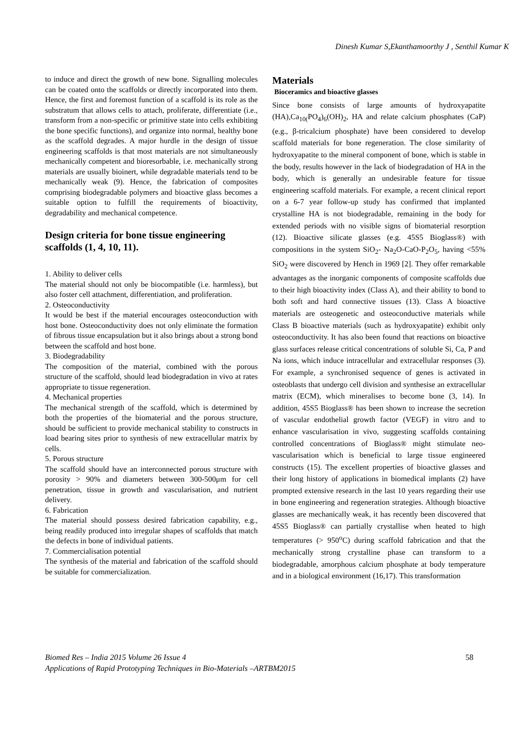Dinesh Kumar S,Ekanthamoorthy J , Senthil Kumar K
to induce and direct the growth of new bone. Signalling molecules can be coated onto the scaffolds or directly incorporated into them. Hence, the first and foremost function of a scaffold is its role as the substratum that allows cells to attach, proliferate, differentiate (i.e., transform from a non-specific or primitive state into cells exhibiting the bone specific functions), and organize into normal, healthy bone as the scaffold degrades. A major hurdle in the design of tissue engineering scaffolds is that most materials are not simultaneously mechanically competent and bioresorbable, i.e. mechanically strong materials are usually bioinert, while degradable materials tend to be mechanically weak (9). Hence, the fabrication of composites comprising biodegradable polymers and bioactive glass becomes a suitable option to fulfill the requirements of bioactivity, degradability and mechanical competence.
Design criteria for bone tissue engineering scaffolds (1, 4, 10, 11).
1. Ability to deliver cells
The material should not only be biocompatible (i.e. harmless), but also foster cell attachment, differentiation, and proliferation.
2. Osteoconductivity
It would be best if the material encourages osteoconduction with host bone. Osteoconductivity does not only eliminate the formation of fibrous tissue encapsulation but it also brings about a strong bond between the scaffold and host bone.
3. Biodegradability
The composition of the material, combined with the porous structure of the scaffold, should lead biodegradation in vivo at rates appropriate to tissue regeneration.
4. Mechanical properties
The mechanical strength of the scaffold, which is determined by both the properties of the biomaterial and the porous structure, should be sufficient to provide mechanical stability to constructs in load bearing sites prior to synthesis of new extracellular matrix by cells.
5. Porous structure
The scaffold should have an interconnected porous structure with porosity > 90% and diameters between 300-500μm for cell penetration, tissue in growth and vascularisation, and nutrient delivery.
6. Fabrication
The material should possess desired fabrication capability, e.g., being readily produced into irregular shapes of scaffolds that match the defects in bone of individual patients.
7. Commercialisation potential
The synthesis of the material and fabrication of the scaffold should be suitable for commercialization.
Materials
Bioceramics and bioactive glasses
Since bone consists of large amounts of hydroxyapatite (HA),Ca<sub>10(</sub>PO<sub>4</sub>)<sub>6</sub>(OH)<sub>2</sub>, HA and relate calcium phosphates (CaP) (e.g., β-tricalcium phosphate) have been considered to develop scaffold materials for bone regeneration. The close similarity of hydroxyapatite to the mineral component of bone, which is stable in the body, results however in the lack of biodegradation of HA in the body, which is generally an undesirable feature for tissue engineering scaffold materials. For example, a recent clinical report on a 6-7 year follow-up study has confirmed that implanted crystalline HA is not biodegradable, remaining in the body for extended periods with no visible signs of biomaterial resorption (12). Bioactive silicate glasses (e.g. 45S5 Bioglass®) with compositions in the system SiO<sub>2</sub>- Na<sub>2</sub>O-CaO-P<sub>2</sub>O<sub>5</sub>, having <55% SiO<sub>2</sub> were discovered by Hench in 1969 [2]. They offer remarkable advantages as the inorganic components of composite scaffolds due to their high bioactivity index (Class A), and their ability to bond to both soft and hard connective tissues (13). Class A bioactive materials are osteogenetic and osteoconductive materials while Class B bioactive materials (such as hydroxyapatite) exhibit only osteoconductivity. It has also been found that reactions on bioactive glass surfaces release critical concentrations of soluble Si, Ca, P and Na ions, which induce intracellular and extracellular responses (3). For example, a synchronised sequence of genes is activated in osteoblasts that undergo cell division and synthesise an extracellular matrix (ECM), which mineralises to become bone (3, 14). In addition, 45S5 Bioglass® has been shown to increase the secretion of vascular endothelial growth factor (VEGF) in vitro and to enhance vascularisation in vivo, suggesting scaffolds containing controlled concentrations of Bioglass® might stimulate neo-vascularisation which is beneficial to large tissue engineered constructs (15). The excellent properties of bioactive glasses and their long history of applications in biomedical implants (2) have prompted extensive research in the last 10 years regarding their use in bone engineering and regeneration strategies. Although bioactive glasses are mechanically weak, it has recently been discovered that 45S5 Bioglass® can partially crystallise when heated to high temperatures (> 950<sup>o</sup>C) during scaffold fabrication and that the mechanically strong crystalline phase can transform to a biodegradable, amorphous calcium phosphate at body temperature and in a biological environment (16,17). This transformation
Biomed Res – India 2015 Volume 26 Issue 4
Applications of Rapid Prototyping Techniques in Bio-Materials –ARTBM2015
58